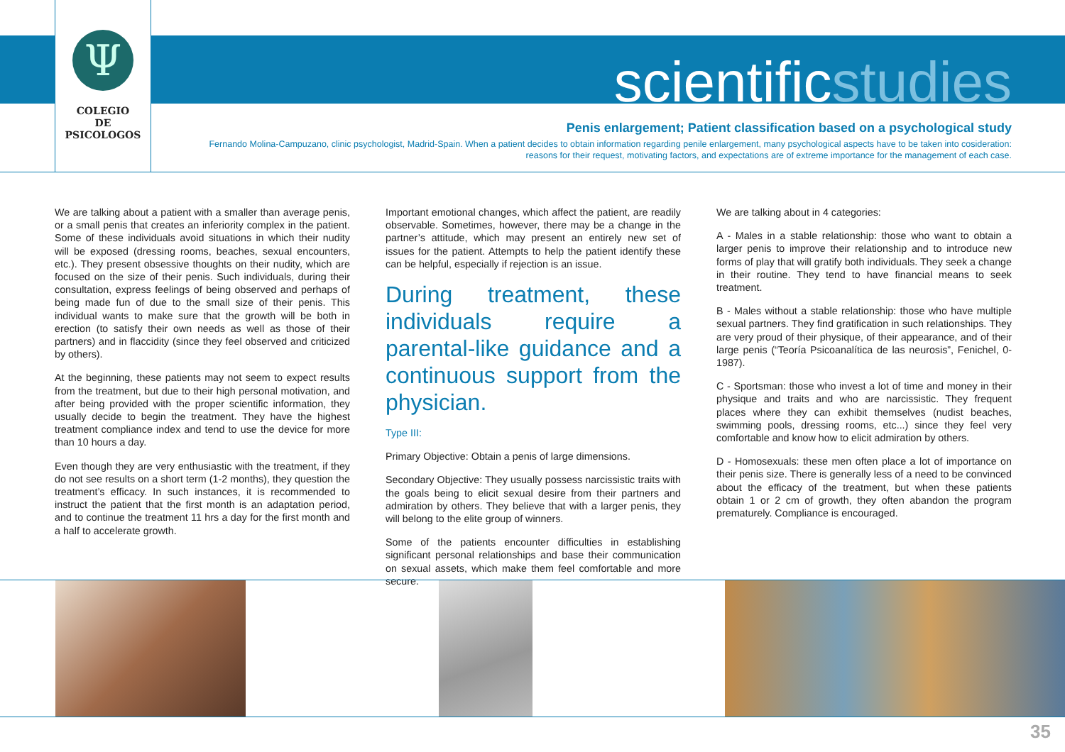Ψ
COLEGIO
DE
PSICOLOGOS
scientificstudies
Penis enlargement; Patient classification based on a psychological study
Fernando Molina-Campuzano, clinic psychologist, Madrid-Spain. When a patient decides to obtain information regarding penile enlargement, many psychological aspects have to be taken into cosideration: reasons for their request, motivating factors, and expectations are of extreme importance for the management of each case.
We are talking about a patient with a smaller than average penis, or a small penis that creates an inferiority complex in the patient. Some of these individuals avoid situations in which their nudity will be exposed (dressing rooms, beaches, sexual encounters, etc.). They present obsessive thoughts on their nudity, which are focused on the size of their penis. Such individuals, during their consultation, express feelings of being observed and perhaps of being made fun of due to the small size of their penis. This individual wants to make sure that the growth will be both in erection (to satisfy their own needs as well as those of their partners) and in flaccidity (since they feel observed and criticized by others).
At the beginning, these patients may not seem to expect results from the treatment, but due to their high personal motivation, and after being provided with the proper scientific information, they usually decide to begin the treatment. They have the highest treatment compliance index and tend to use the device for more than 10 hours a day.
Even though they are very enthusiastic with the treatment, if they do not see results on a short term (1-2 months), they question the treatment’s efficacy. In such instances, it is recommended to instruct the patient that the first month is an adaptation period, and to continue the treatment 11 hrs a day for the first month and a half to accelerate growth.
Important emotional changes, which affect the patient, are readily observable. Sometimes, however, there may be a change in the partner’s attitude, which may present an entirely new set of issues for the patient. Attempts to help the patient identify these can be helpful, especially if rejection is an issue.
During treatment, these individuals require a parental-like guidance and a continuous support from the physician.
Type III:
Primary Objective: Obtain a penis of large dimensions.
Secondary Objective: They usually possess narcissistic traits with the goals being to elicit sexual desire from their partners and admiration by others. They believe that with a larger penis, they will belong to the elite group of winners.
Some of the patients encounter difficulties in establishing significant personal relationships and base their communication on sexual assets, which make them feel comfortable and more secure.
We are talking about in 4 categories:
A - Males in a stable relationship: those who want to obtain a larger penis to improve their relationship and to introduce new forms of play that will gratify both individuals. They seek a change in their routine. They tend to have financial means to seek treatment.
B - Males without a stable relationship: those who have multiple sexual partners. They find gratification in such relationships. They are very proud of their physique, of their appearance, and of their large penis (“Teoría Psicoanalítica de las neurosis”, Fenichel, 0-1987).
C - Sportsman: those who invest a lot of time and money in their physique and traits and who are narcissistic. They frequent places where they can exhibit themselves (nudist beaches, swimming pools, dressing rooms, etc...) since they feel very comfortable and know how to elicit admiration by others.
D - Homosexuals: these men often place a lot of importance on their penis size. There is generally less of a need to be convinced about the efficacy of the treatment, but when these patients obtain 1 or 2 cm of growth, they often abandon the program prematurely. Compliance is encouraged.
35